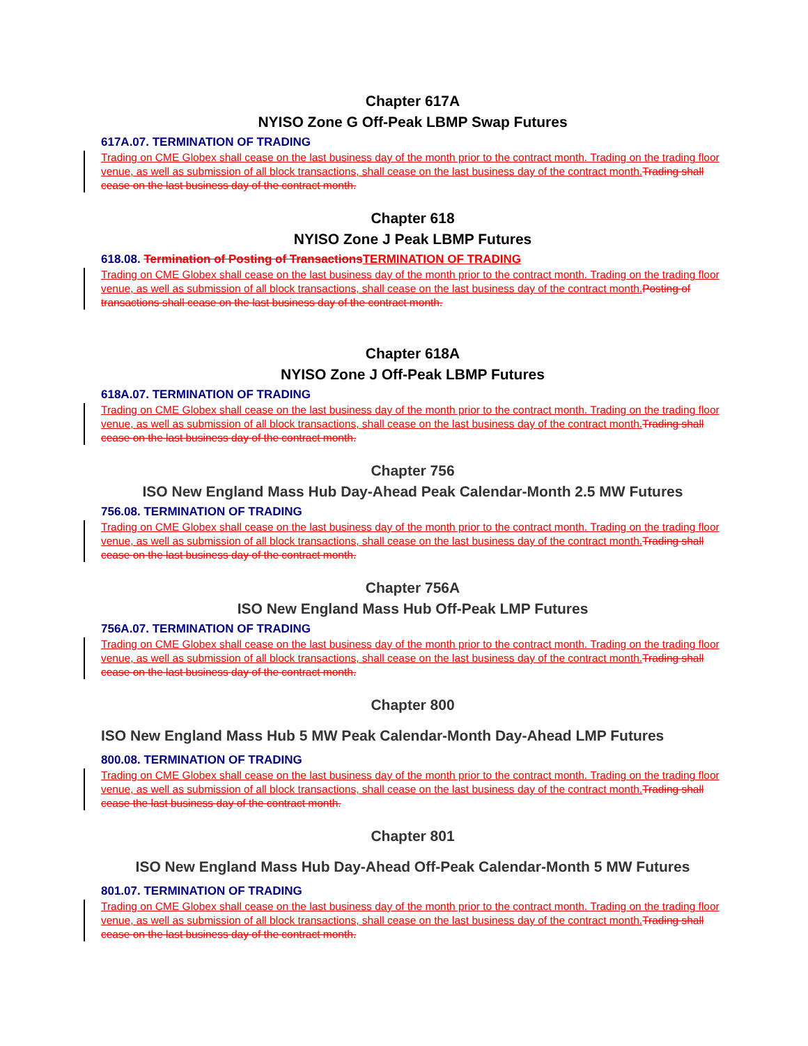Chapter 617A
NYISO Zone G Off-Peak LBMP Swap Futures
617A.07. TERMINATION OF TRADING
Trading on CME Globex shall cease on the last business day of the month prior to the contract month. Trading on the trading floor venue, as well as submission of all block transactions, shall cease on the last business day of the contract month.Trading shall cease on the last business day of the contract month.
Chapter 618
NYISO Zone J Peak LBMP Futures
618.08. Termination of Posting of TransactionsTERMINATION OF TRADING
Trading on CME Globex shall cease on the last business day of the month prior to the contract month. Trading on the trading floor venue, as well as submission of all block transactions, shall cease on the last business day of the contract month.Posting of transactions shall cease on the last business day of the contract month.
Chapter 618A
NYISO Zone J Off-Peak LBMP Futures
618A.07. TERMINATION OF TRADING
Trading on CME Globex shall cease on the last business day of the month prior to the contract month. Trading on the trading floor venue, as well as submission of all block transactions, shall cease on the last business day of the contract month.Trading shall cease on the last business day of the contract month.
Chapter 756
ISO New England Mass Hub Day-Ahead Peak Calendar-Month 2.5 MW Futures
756.08. TERMINATION OF TRADING
Trading on CME Globex shall cease on the last business day of the month prior to the contract month. Trading on the trading floor venue, as well as submission of all block transactions, shall cease on the last business day of the contract month.Trading shall cease on the last business day of the contract month.
Chapter 756A
ISO New England Mass Hub Off-Peak LMP Futures
756A.07. TERMINATION OF TRADING
Trading on CME Globex shall cease on the last business day of the month prior to the contract month. Trading on the trading floor venue, as well as submission of all block transactions, shall cease on the last business day of the contract month.Trading shall cease on the last business day of the contract month.
Chapter 800
ISO New England Mass Hub 5 MW Peak Calendar-Month Day-Ahead LMP Futures
800.08. TERMINATION OF TRADING
Trading on CME Globex shall cease on the last business day of the month prior to the contract month. Trading on the trading floor venue, as well as submission of all block transactions, shall cease on the last business day of the contract month.Trading shall cease the last business day of the contract month.
Chapter 801
ISO New England Mass Hub Day-Ahead Off-Peak Calendar-Month 5 MW Futures
801.07. TERMINATION OF TRADING
Trading on CME Globex shall cease on the last business day of the month prior to the contract month. Trading on the trading floor venue, as well as submission of all block transactions, shall cease on the last business day of the contract month.Trading shall cease on the last business day of the contract month.